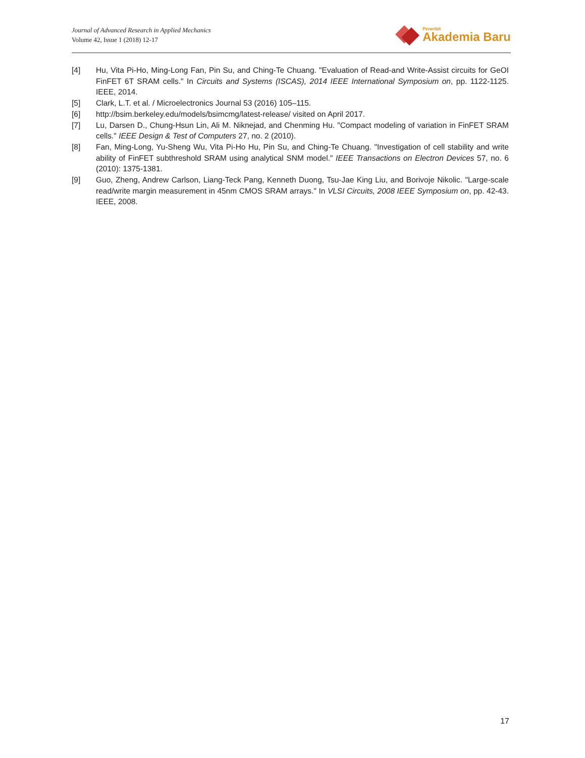Journal of Advanced Research in Applied Mechanics
Volume 42, Issue 1 (2018) 12-17
Penerbit
Akademia Baru
[4] Hu, Vita Pi-Ho, Ming-Long Fan, Pin Su, and Ching-Te Chuang. "Evaluation of Read-and Write-Assist circuits for GeOI FinFET 6T SRAM cells." In Circuits and Systems (ISCAS), 2014 IEEE International Symposium on, pp. 1122-1125. IEEE, 2014.
[5] Clark, L.T. et al. / Microelectronics Journal 53 (2016) 105–115.
[6] http://bsim.berkeley.edu/models/bsimcmg/latest-release/ visited on April 2017.
[7] Lu, Darsen D., Chung-Hsun Lin, Ali M. Niknejad, and Chenming Hu. "Compact modeling of variation in FinFET SRAM cells." IEEE Design & Test of Computers 27, no. 2 (2010).
[8] Fan, Ming-Long, Yu-Sheng Wu, Vita Pi-Ho Hu, Pin Su, and Ching-Te Chuang. "Investigation of cell stability and write ability of FinFET subthreshold SRAM using analytical SNM model." IEEE Transactions on Electron Devices 57, no. 6 (2010): 1375-1381.
[9] Guo, Zheng, Andrew Carlson, Liang-Teck Pang, Kenneth Duong, Tsu-Jae King Liu, and Borivoje Nikolic. "Large-scale read/write margin measurement in 45nm CMOS SRAM arrays." In VLSI Circuits, 2008 IEEE Symposium on, pp. 42-43. IEEE, 2008.
17